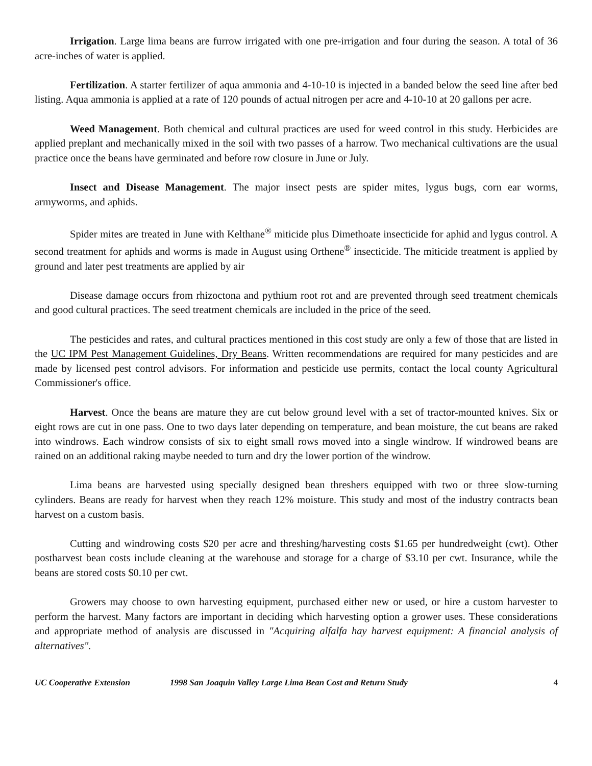Irrigation. Large lima beans are furrow irrigated with one pre-irrigation and four during the season. A total of 36 acre-inches of water is applied.
Fertilization. A starter fertilizer of aqua ammonia and 4-10-10 is injected in a banded below the seed line after bed listing. Aqua ammonia is applied at a rate of 120 pounds of actual nitrogen per acre and 4-10-10 at 20 gallons per acre.
Weed Management. Both chemical and cultural practices are used for weed control in this study. Herbicides are applied preplant and mechanically mixed in the soil with two passes of a harrow. Two mechanical cultivations are the usual practice once the beans have germinated and before row closure in June or July.
Insect and Disease Management. The major insect pests are spider mites, lygus bugs, corn ear worms, armyworms, and aphids.
Spider mites are treated in June with Kelthane<sup>®</sup> miticide plus Dimethoate insecticide for aphid and lygus control. A second treatment for aphids and worms is made in August using Orthene<sup>®</sup> insecticide. The miticide treatment is applied by ground and later pest treatments are applied by air
Disease damage occurs from rhizoctona and pythium root rot and are prevented through seed treatment chemicals and good cultural practices. The seed treatment chemicals are included in the price of the seed.
The pesticides and rates, and cultural practices mentioned in this cost study are only a few of those that are listed in the UC IPM Pest Management Guidelines, Dry Beans. Written recommendations are required for many pesticides and are made by licensed pest control advisors. For information and pesticide use permits, contact the local county Agricultural Commissioner's office.
Harvest. Once the beans are mature they are cut below ground level with a set of tractor-mounted knives. Six or eight rows are cut in one pass. One to two days later depending on temperature, and bean moisture, the cut beans are raked into windrows. Each windrow consists of six to eight small rows moved into a single windrow. If windrowed beans are rained on an additional raking maybe needed to turn and dry the lower portion of the windrow.
Lima beans are harvested using specially designed bean threshers equipped with two or three slow-turning cylinders. Beans are ready for harvest when they reach 12% moisture. This study and most of the industry contracts bean harvest on a custom basis.
Cutting and windrowing costs $20 per acre and threshing/harvesting costs $1.65 per hundredweight (cwt). Other postharvest bean costs include cleaning at the warehouse and storage for a charge of $3.10 per cwt. Insurance, while the beans are stored costs $0.10 per cwt.
Growers may choose to own harvesting equipment, purchased either new or used, or hire a custom harvester to perform the harvest. Many factors are important in deciding which harvesting option a grower uses. These considerations and appropriate method of analysis are discussed in "Acquiring alfalfa hay harvest equipment: A financial analysis of alternatives".
UC Cooperative Extension 1998 San Joaquin Valley Large Lima Bean Cost and Return Study 4